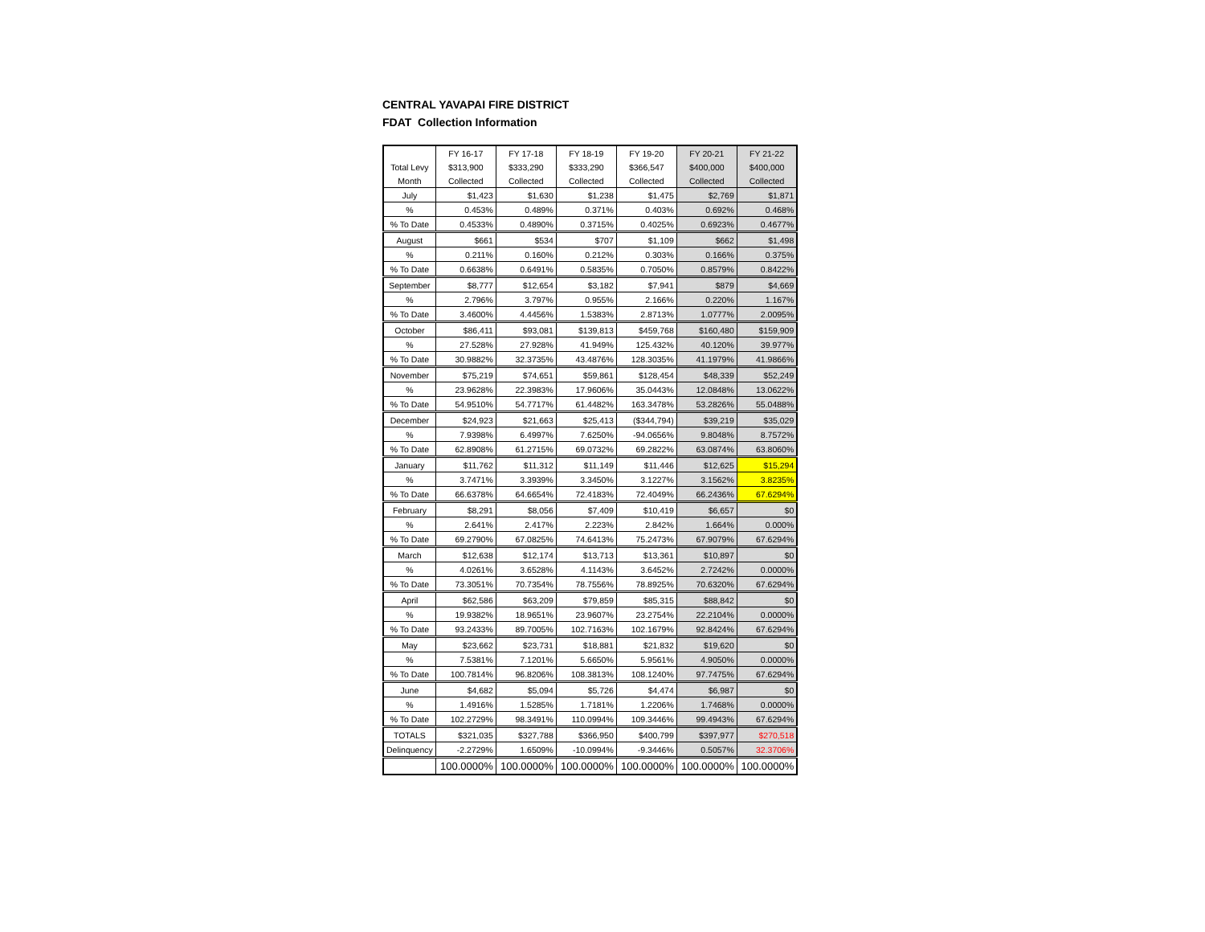CENTRAL YAVAPAI FIRE DISTRICT
FDAT Collection Information
| | FY 16-17 | FY 17-18 | FY 18-19 | FY 19-20 | FY 20-21 | FY 21-22 |
| --- | --- | --- | --- | --- | --- | --- |
| Total Levy | $313,900 | $333,290 | $333,290 | $366,547 | $400,000 | $400,000 |
| Month | Collected | Collected | Collected | Collected | Collected | Collected |
| July | $1,423 | $1,630 | $1,238 | $1,475 | $2,769 | $1,871 |
| % | 0.453% | 0.489% | 0.371% | 0.403% | 0.692% | 0.468% |
| % To Date | 0.4533% | 0.4890% | 0.3715% | 0.4025% | 0.6923% | 0.4677% |
| August | $661 | $534 | $707 | $1,109 | $662 | $1,498 |
| % | 0.211% | 0.160% | 0.212% | 0.303% | 0.166% | 0.375% |
| % To Date | 0.6638% | 0.6491% | 0.5835% | 0.7050% | 0.8579% | 0.8422% |
| September | $8,777 | $12,654 | $3,182 | $7,941 | $879 | $4,669 |
| % | 2.796% | 3.797% | 0.955% | 2.166% | 0.220% | 1.167% |
| % To Date | 3.4600% | 4.4456% | 1.5383% | 2.8713% | 1.0777% | 2.0095% |
| October | $86,411 | $93,081 | $139,813 | $459,768 | $160,480 | $159,909 |
| % | 27.528% | 27.928% | 41.949% | 125.432% | 40.120% | 39.977% |
| % To Date | 30.9882% | 32.3735% | 43.4876% | 128.3035% | 41.1979% | 41.9866% |
| November | $75,219 | $74,651 | $59,861 | $128,454 | $48,339 | $52,249 |
| % | 23.9628% | 22.3983% | 17.9606% | 35.0443% | 12.0848% | 13.0622% |
| % To Date | 54.9510% | 54.7717% | 61.4482% | 163.3478% | 53.2826% | 55.0488% |
| December | $24,923 | $21,663 | $25,413 | ($344,794) | $39,219 | $35,029 |
| % | 7.9398% | 6.4997% | 7.6250% | -94.0656% | 9.8048% | 8.7572% |
| % To Date | 62.8908% | 61.2715% | 69.0732% | 69.2822% | 63.0874% | 63.8060% |
| January | $11,762 | $11,312 | $11,149 | $11,446 | $12,625 | $15,294 |
| % | 3.7471% | 3.3939% | 3.3450% | 3.1227% | 3.1562% | 3.8235% |
| % To Date | 66.6378% | 64.6654% | 72.4183% | 72.4049% | 66.2436% | 67.6294% |
| February | $8,291 | $8,056 | $7,409 | $10,419 | $6,657 | $0 |
| % | 2.641% | 2.417% | 2.223% | 2.842% | 1.664% | 0.000% |
| % To Date | 69.2790% | 67.0825% | 74.6413% | 75.2473% | 67.9079% | 67.6294% |
| March | $12,638 | $12,174 | $13,713 | $13,361 | $10,897 | $0 |
| % | 4.0261% | 3.6528% | 4.1143% | 3.6452% | 2.7242% | 0.0000% |
| % To Date | 73.3051% | 70.7354% | 78.7556% | 78.8925% | 70.6320% | 67.6294% |
| April | $62,586 | $63,209 | $79,859 | $85,315 | $88,842 | $0 |
| % | 19.9382% | 18.9651% | 23.9607% | 23.2754% | 22.2104% | 0.0000% |
| % To Date | 93.2433% | 89.7005% | 102.7163% | 102.1679% | 92.8424% | 67.6294% |
| May | $23,662 | $23,731 | $18,881 | $21,832 | $19,620 | $0 |
| % | 7.5381% | 7.1201% | 5.6650% | 5.9561% | 4.9050% | 0.0000% |
| % To Date | 100.7814% | 96.8206% | 108.3813% | 108.1240% | 97.7475% | 67.6294% |
| June | $4,682 | $5,094 | $5,726 | $4,474 | $6,987 | $0 |
| % | 1.4916% | 1.5285% | 1.7181% | 1.2206% | 1.7468% | 0.0000% |
| % To Date | 102.2729% | 98.3491% | 110.0994% | 109.3446% | 99.4943% | 67.6294% |
| TOTALS | $321,035 | $327,788 | $366,950 | $400,799 | $397,977 | $270,518 |
| Delinquency | -2.2729% | 1.6509% | -10.0994% | -9.3446% | 0.5057% | 32.3706% |
| | 100.0000% | 100.0000% | 100.0000% | 100.0000% | 100.0000% | 100.0000% |